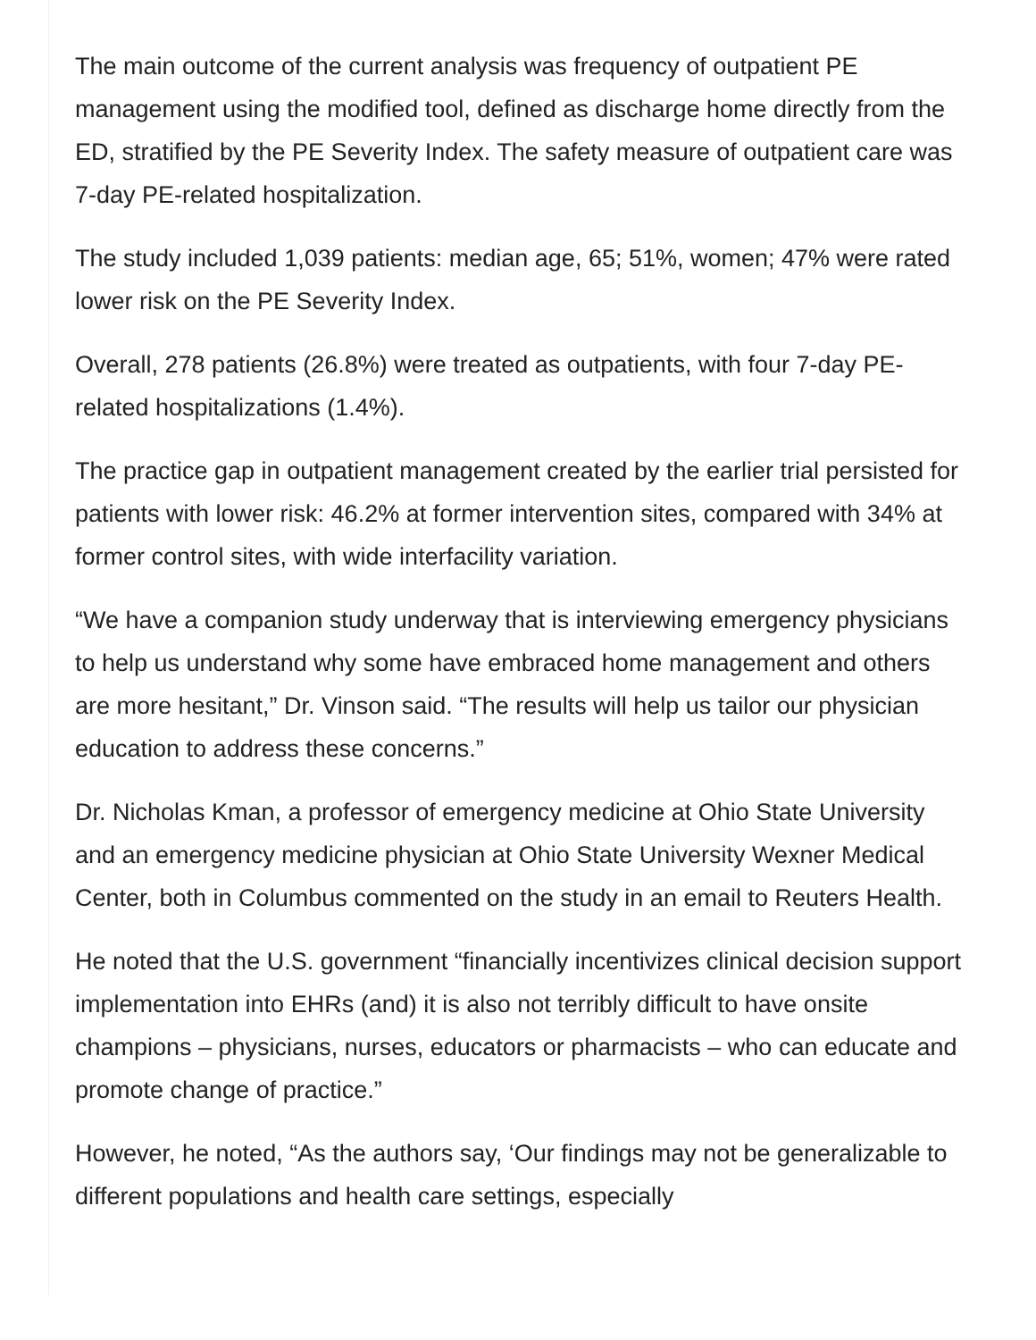The main outcome of the current analysis was frequency of outpatient PE management using the modified tool, defined as discharge home directly from the ED, stratified by the PE Severity Index. The safety measure of outpatient care was 7-day PE-related hospitalization.
The study included 1,039 patients: median age, 65; 51%, women; 47% were rated lower risk on the PE Severity Index.
Overall, 278 patients (26.8%) were treated as outpatients, with four 7-day PE-related hospitalizations (1.4%).
The practice gap in outpatient management created by the earlier trial persisted for patients with lower risk: 46.2% at former intervention sites, compared with 34% at former control sites, with wide interfacility variation.
“We have a companion study underway that is interviewing emergency physicians to help us understand why some have embraced home management and others are more hesitant,” Dr. Vinson said. “The results will help us tailor our physician education to address these concerns.”
Dr. Nicholas Kman, a professor of emergency medicine at Ohio State University and an emergency medicine physician at Ohio State University Wexner Medical Center, both in Columbus commented on the study in an email to Reuters Health.
He noted that the U.S. government “financially incentivizes clinical decision support implementation into EHRs (and) it is also not terribly difficult to have onsite champions – physicians, nurses, educators or pharmacists – who can educate and promote change of practice.”
However, he noted, “As the authors say, ‘Our findings may not be generalizable to different populations and health care settings, especially